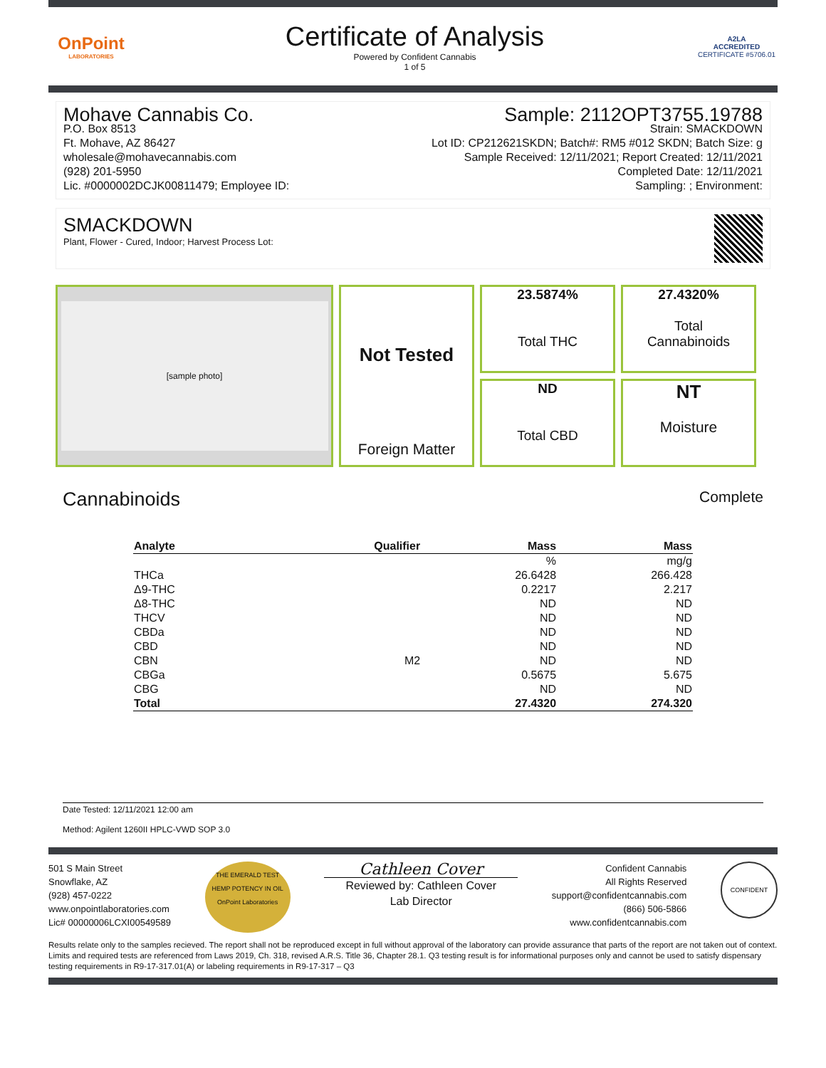OnPoint
LABORATORIES
Certificate of Analysis
Powered by Confident Cannabis
1 of 5
A2LA
ACCREDITED
CERTIFICATE #5706.01
Mohave Cannabis Co.
P.O. Box 8513
Ft. Mohave, AZ 86427
wholesale@mohavecannabis.com
(928) 201-5950
Lic. #0000002DCJK00811479; Employee ID:
Sample: 2112OPT3755.19788
Strain: SMACKDOWN
Lot ID: CP212621SKDN; Batch#: RM5 #012 SKDN; Batch Size: g
Sample Received: 12/11/2021; Report Created: 12/11/2021
Completed Date: 12/11/2021
Sampling: ; Environment:
SMACKDOWN
Plant, Flower - Cured, Indoor; Harvest Process Lot:
[sample photo]
23.5874%
Total THC
27.4320%
Total
Cannabinoids
Not Tested
Foreign Matter
ND
Total CBD
NT
Moisture
Cannabinoids Complete
| Analyte | Qualifier | Mass | Mass |
| --- | --- | --- | --- |
| | | % | mg/g |
| THCa | | 26.6428 | 266.428 |
| Δ9-THC | | 0.2217 | 2.217 |
| Δ8-THC | | ND | ND |
| THCV | | ND | ND |
| CBDa | | ND | ND |
| CBD | | ND | ND |
| CBN | M2 | ND | ND |
| CBGa | | 0.5675 | 5.675 |
| CBG | | ND | ND |
| Total | | 27.4320 | 274.320 |
Date Tested: 12/11/2021 12:00 am
Method: Agilent 1260II HPLC-VWD SOP 3.0
501 S Main Street
Snowflake, AZ
(928) 457-0222
www.onpointlaboratories.com
Lic# 00000006LCXI00549589
THE EMERALD TEST
HEMP POTENCY IN OIL
OnPoint Laboratories
Cathleen Cover
Reviewed by: Cathleen Cover
Lab Director
Confident Cannabis
All Rights Reserved
support@confidentcannabis.com
(866) 506-5866
www.confidentcannabis.com
CONFIDENT
Results relate only to the samples recieved. The report shall not be reproduced except in full without approval of the laboratory can provide assurance that parts of the report are not taken out of context. Limits and required tests are referenced from Laws 2019, Ch. 318, revised A.R.S. Title 36, Chapter 28.1. Q3 testing result is for informational purposes only and cannot be used to satisfy dispensary testing requirements in R9-17-317.01(A) or labeling requirements in R9-17-317 – Q3